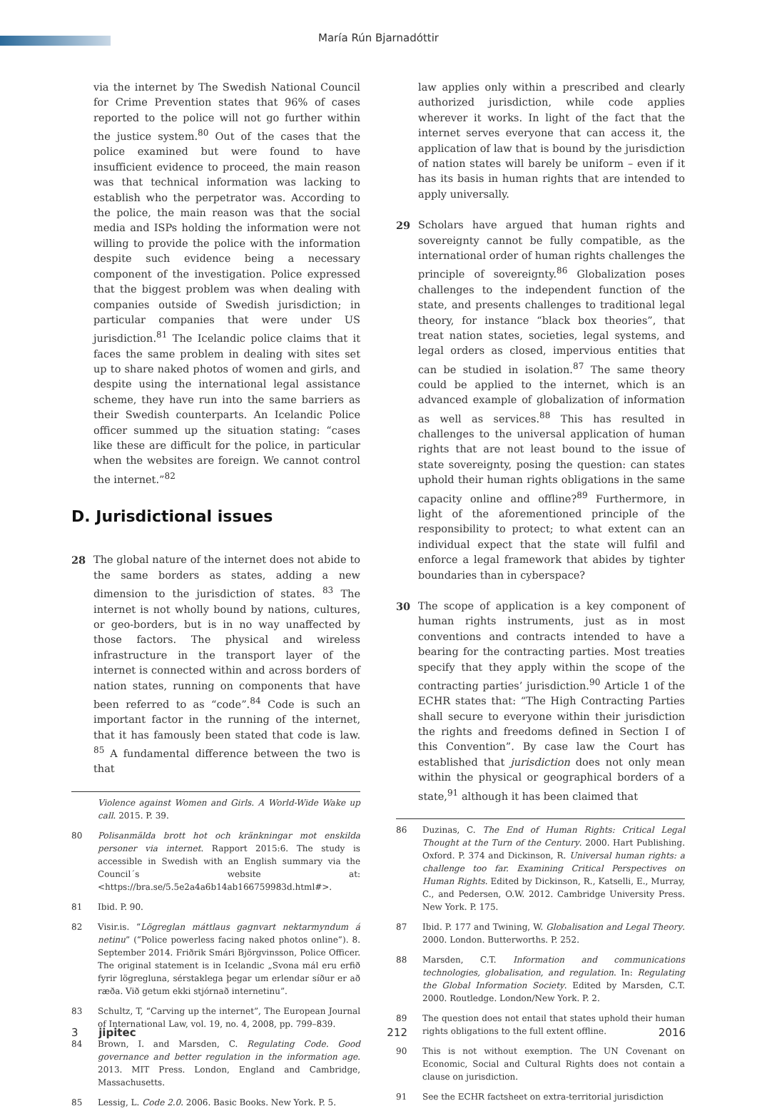María Rún Bjarnadóttir
via the internet by The Swedish National Council for Crime Prevention states that 96% of cases reported to the police will not go further within the justice system.<sup>80</sup> Out of the cases that the police examined but were found to have insufficient evidence to proceed, the main reason was that technical information was lacking to establish who the perpetrator was. According to the police, the main reason was that the social media and ISPs holding the information were not willing to provide the police with the information despite such evidence being a necessary component of the investigation. Police expressed that the biggest problem was when dealing with companies outside of Swedish jurisdiction; in particular companies that were under US jurisdiction.<sup>81</sup> The Icelandic police claims that it faces the same problem in dealing with sites set up to share naked photos of women and girls, and despite using the international legal assistance scheme, they have run into the same barriers as their Swedish counterparts. An Icelandic Police officer summed up the situation stating: “cases like these are difficult for the police, in particular when the websites are foreign. We cannot control the internet.”<sup>82</sup>
D. Jurisdictional issues
28 The global nature of the internet does not abide to the same borders as states, adding a new dimension to the jurisdiction of states. <sup>83</sup> The internet is not wholly bound by nations, cultures, or geo-borders, but is in no way unaffected by those factors. The physical and wireless infrastructure in the transport layer of the internet is connected within and across borders of nation states, running on components that have been referred to as “code”.<sup>84</sup> Code is such an important factor in the running of the internet, that it has famously been stated that code is law. <sup>85</sup> A fundamental difference between the two is that
Violence against Women and Girls. A World-Wide Wake up call. 2015. P. 39.
80 Polisanmälda brott hot och kränkningar mot enskilda personer via internet. Rapport 2015:6. The study is accessible in Swedish with an English summary via the Council´s website at: <https://bra.se/5.5e2a4a6b14ab166759983d.html#>.
81 Ibid. P. 90.
82 Visir.is. “Lögreglan máttlaus gagnvart nektarmyndum á netinu” (“Police powerless facing naked photos online”). 8. September 2014. Friðrik Smári Björgvinsson, Police Officer. The original statement is in Icelandic „Svona mál eru erfið fyrir lögregluna, sérstaklega þegar um erlendar síður er að ræða. Við getum ekki stjórnað internetinu”.
83 Schultz, T, “Carving up the internet”, The European Journal of International Law, vol. 19, no. 4, 2008, pp. 799–839.
84 Brown, I. and Marsden, C. Regulating Code. Good governance and better regulation in the information age. 2013. MIT Press. London, England and Cambridge, Massachusetts.
85 Lessig, L. Code 2.0. 2006. Basic Books. New York. P. 5.
law applies only within a prescribed and clearly authorized jurisdiction, while code applies wherever it works. In light of the fact that the internet serves everyone that can access it, the application of law that is bound by the jurisdiction of nation states will barely be uniform – even if it has its basis in human rights that are intended to apply universally.
29 Scholars have argued that human rights and sovereignty cannot be fully compatible, as the international order of human rights challenges the principle of sovereignty.<sup>86</sup> Globalization poses challenges to the independent function of the state, and presents challenges to traditional legal theory, for instance “black box theories”, that treat nation states, societies, legal systems, and legal orders as closed, impervious entities that can be studied in isolation.<sup>87</sup> The same theory could be applied to the internet, which is an advanced example of globalization of information as well as services.<sup>88</sup> This has resulted in challenges to the universal application of human rights that are not least bound to the issue of state sovereignty, posing the question: can states uphold their human rights obligations in the same capacity online and offline?<sup>89</sup> Furthermore, in light of the aforementioned principle of the responsibility to protect; to what extent can an individual expect that the state will fulfil and enforce a legal framework that abides by tighter boundaries than in cyberspace?
30 The scope of application is a key component of human rights instruments, just as in most conventions and contracts intended to have a bearing for the contracting parties. Most treaties specify that they apply within the scope of the contracting parties’ jurisdiction.<sup>90</sup> Article 1 of the ECHR states that: “The High Contracting Parties shall secure to everyone within their jurisdiction the rights and freedoms defined in Section I of this Convention”. By case law the Court has established that jurisdiction does not only mean within the physical or geographical borders of a state,<sup>91</sup> although it has been claimed that
86 Duzinas, C. The End of Human Rights: Critical Legal Thought at the Turn of the Century. 2000. Hart Publishing. Oxford. P. 374 and Dickinson, R. Universal human rights: a challenge too far. Examining Critical Perspectives on Human Rights. Edited by Dickinson, R., Katselli, E., Murray, C., and Pedersen, O.W. 2012. Cambridge University Press. New York. P. 175.
87 Ibid. P. 177 and Twining, W. Globalisation and Legal Theory. 2000. London. Butterworths. P. 252.
88 Marsden, C.T. Information and communications technologies, globalisation, and regulation. In: Regulating the Global Information Society. Edited by Marsden, C.T. 2000. Routledge. London/New York. P. 2.
89 The question does not entail that states uphold their human rights obligations to the full extent offline.
90 This is not without exemption. The UN Covenant on Economic, Social and Cultural Rights does not contain a clause on jurisdiction.
91 See the ECHR factsheet on extra-territorial jurisdiction
3 jipitec 212 2016